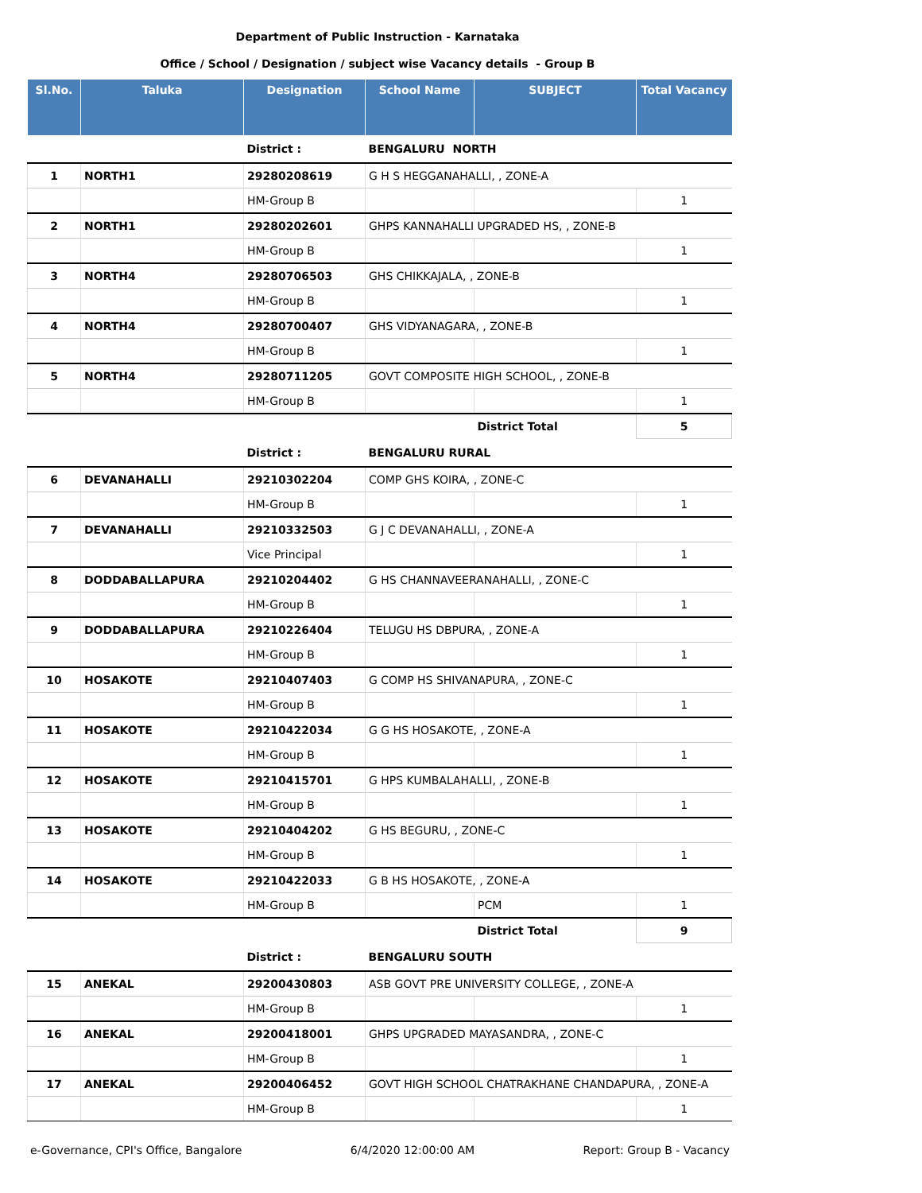Department of Public Instruction - Karnataka
Office / School / Designation / subject wise Vacancy details - Group B
| Sl.No. | Taluka | Designation | School Name | SUBJECT | Total Vacancy |
| --- | --- | --- | --- | --- | --- |
| | | District : | BENGALURU NORTH | | |
| 1 | NORTH1 | 29280208619 | G H S HEGGANAHALLI, , ZONE-A | | |
| | | HM-Group B | | | 1 |
| 2 | NORTH1 | 29280202601 | GHPS KANNAHALLI UPGRADED HS, , ZONE-B | | |
| | | HM-Group B | | | 1 |
| 3 | NORTH4 | 29280706503 | GHS CHIKKAJALA, , ZONE-B | | |
| | | HM-Group B | | | 1 |
| 4 | NORTH4 | 29280700407 | GHS VIDYANAGARA, , ZONE-B | | |
| | | HM-Group B | | | 1 |
| 5 | NORTH4 | 29280711205 | GOVT COMPOSITE HIGH SCHOOL, , ZONE-B | | |
| | | HM-Group B | | | 1 |
| | | | | District Total | 5 |
| | | District : | BENGALURU RURAL | | |
| 6 | DEVANAHALLI | 29210302204 | COMP GHS KOIRA, , ZONE-C | | |
| | | HM-Group B | | | 1 |
| 7 | DEVANAHALLI | 29210332503 | G J C DEVANAHALLI, , ZONE-A | | |
| | | Vice Principal | | | 1 |
| 8 | DODDABALLAPURA | 29210204402 | G HS CHANNAVEERANAHALLI, , ZONE-C | | |
| | | HM-Group B | | | 1 |
| 9 | DODDABALLAPURA | 29210226404 | TELUGU HS DBPURA, , ZONE-A | | |
| | | HM-Group B | | | 1 |
| 10 | HOSAKOTE | 29210407403 | G COMP HS SHIVANAPURA, , ZONE-C | | |
| | | HM-Group B | | | 1 |
| 11 | HOSAKOTE | 29210422034 | G G HS HOSAKOTE, , ZONE-A | | |
| | | HM-Group B | | | 1 |
| 12 | HOSAKOTE | 29210415701 | G HPS KUMBALAHALLI, , ZONE-B | | |
| | | HM-Group B | | | 1 |
| 13 | HOSAKOTE | 29210404202 | G HS BEGURU, , ZONE-C | | |
| | | HM-Group B | | | 1 |
| 14 | HOSAKOTE | 29210422033 | G B HS HOSAKOTE, , ZONE-A | | |
| | | HM-Group B | | PCM | 1 |
| | | | | District Total | 9 |
| | | District : | BENGALURU SOUTH | | |
| 15 | ANEKAL | 29200430803 | ASB GOVT PRE UNIVERSITY COLLEGE, , ZONE-A | | |
| | | HM-Group B | | | 1 |
| 16 | ANEKAL | 29200418001 | GHPS UPGRADED MAYASANDRA, , ZONE-C | | |
| | | HM-Group B | | | 1 |
| 17 | ANEKAL | 29200406452 | GOVT HIGH SCHOOL CHATRAKHANE CHANDAPURA, , ZONE-A | | |
| | | HM-Group B | | | 1 |
e-Governance, CPI's Office, Bangalore 6/4/2020 12:00:00 AM Report: Group B - Vacancy